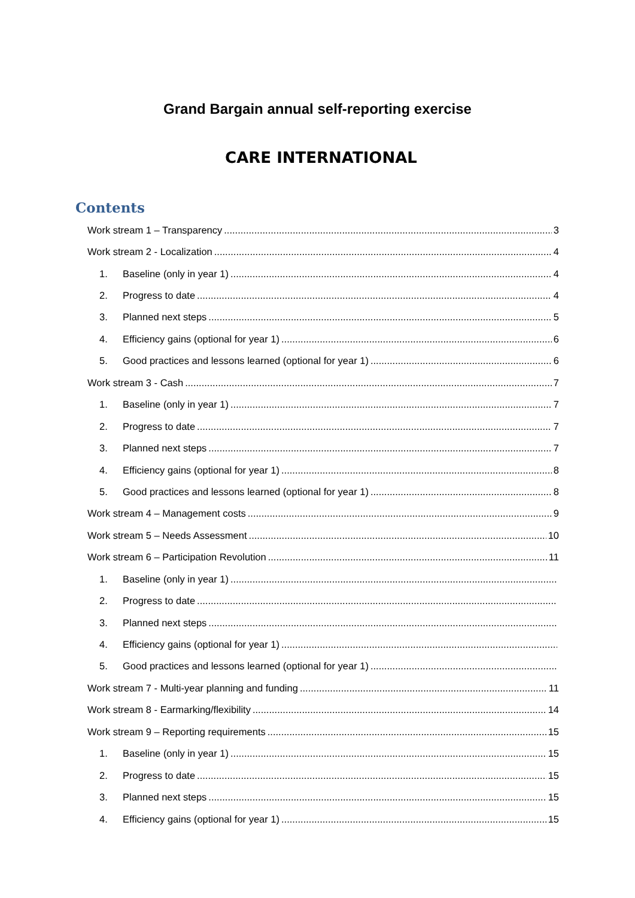Grand Bargain annual self-reporting exercise
CARE INTERNATIONAL
Contents
Work stream 1 – Transparency 3
Work stream 2 - Localization 4
1. Baseline (only in year 1) 4
2. Progress to date 4
3. Planned next steps 5
4. Efficiency gains (optional for year 1) 6
5. Good practices and lessons learned (optional for year 1) 6
Work stream 3 - Cash 7
1. Baseline (only in year 1) 7
2. Progress to date 7
3. Planned next steps 7
4. Efficiency gains (optional for year 1) 8
5. Good practices and lessons learned (optional for year 1) 8
Work stream 4 – Management costs 9
Work stream 5 – Needs Assessment 10
Work stream 6 – Participation Revolution 11
1. Baseline (only in year 1)
2. Progress to date
3. Planned next steps
4. Efficiency gains (optional for year 1)
5. Good practices and lessons learned (optional for year 1)
Work stream 7 - Multi-year planning and funding 11
Work stream 8 - Earmarking/flexibility 14
Work stream 9 – Reporting requirements 15
1. Baseline (only in year 1) 15
2. Progress to date 15
3. Planned next steps 15
4. Efficiency gains (optional for year 1) 15